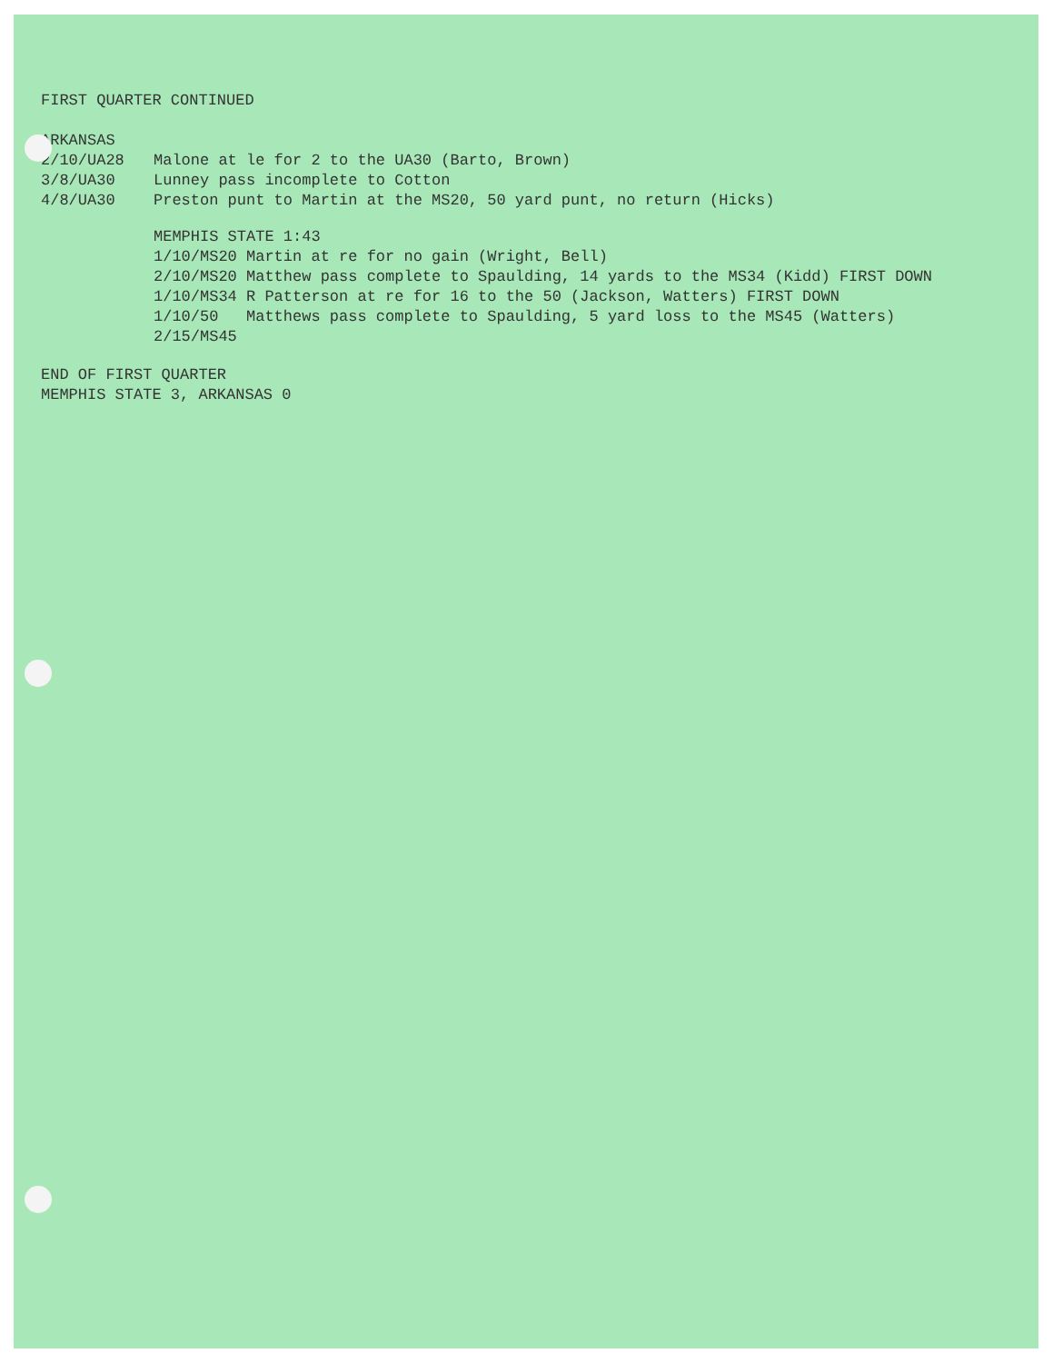FIRST QUARTER CONTINUED
ARKANSAS
2/10/UA28 Malone at le for 2 to the UA30 (Barto, Brown)
3/8/UA30 Lunney pass incomplete to Cotton
4/8/UA30 Preston punt to Martin at the MS20, 50 yard punt, no return (Hicks)
MEMPHIS STATE 1:43
1/10/MS20 Martin at re for no gain (Wright, Bell)
2/10/MS20 Matthew pass complete to Spaulding, 14 yards to the MS34 (Kidd) FIRST DOWN
1/10/MS34 R Patterson at re for 16 to the 50 (Jackson, Watters) FIRST DOWN
1/10/50 Matthews pass complete to Spaulding, 5 yard loss to the MS45 (Watters)
2/15/MS45
END OF FIRST QUARTER
MEMPHIS STATE 3, ARKANSAS 0